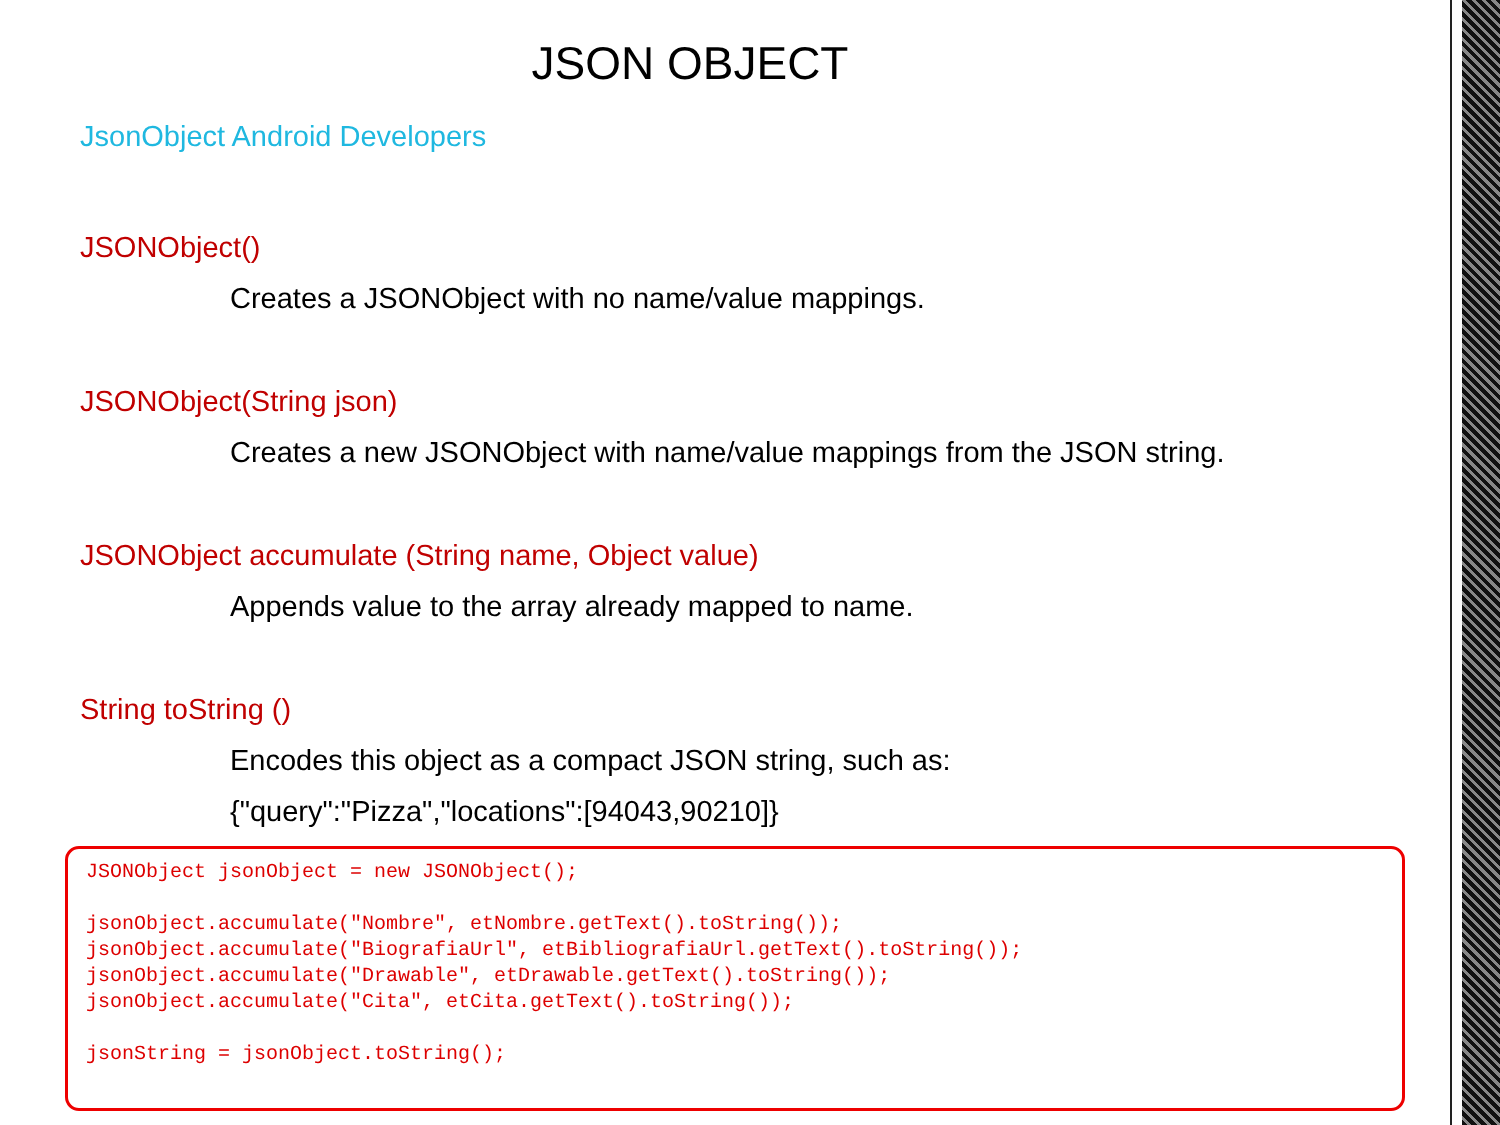JSON OBJECT
JsonObject Android Developers
JSONObject()
Creates a JSONObject with no name/value mappings.
JSONObject(String json)
Creates a new JSONObject with name/value mappings from the JSON string.
JSONObject accumulate (String name, Object value)
Appends value to the array already mapped to name.
String toString ()
Encodes this object as a compact JSON string, such as:
{"query":"Pizza","locations":[94043,90210]}
JSONObject jsonObject = new JSONObject(); jsonObject.accumulate("Nombre", etNombre.getText().toString()); jsonObject.accumulate("BiografiaUrl", etBibliografiaUrl.getText().toString()); jsonObject.accumulate("Drawable", etDrawable.getText().toString()); jsonObject.accumulate("Cita", etCita.getText().toString()); jsonString = jsonObject.toString();